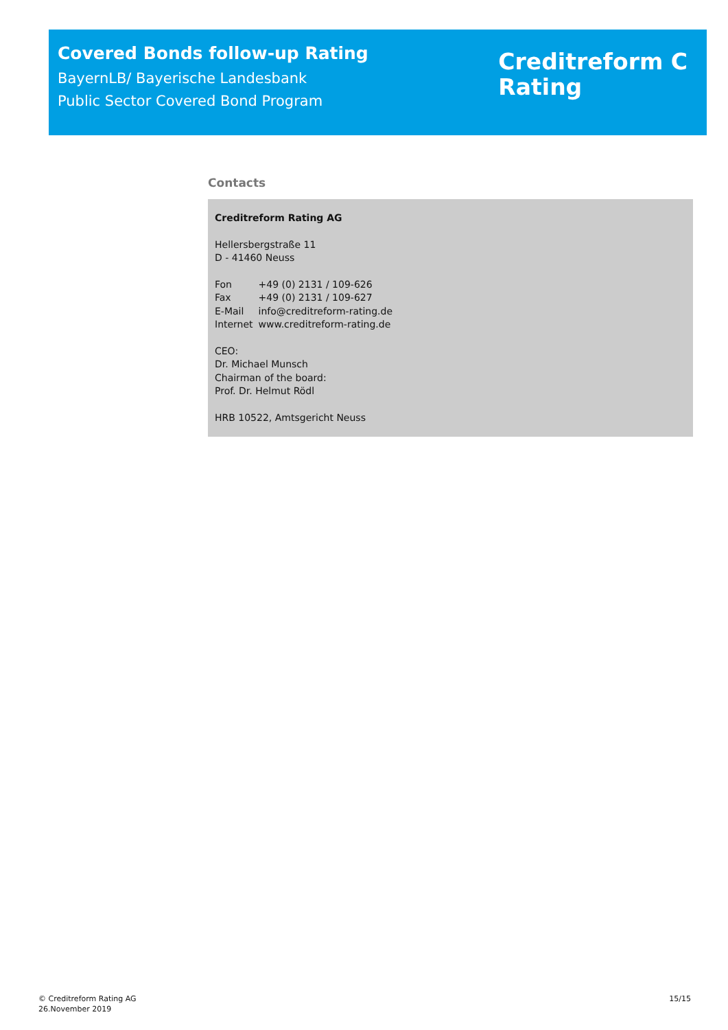Covered Bonds follow-up Rating
BayernLB/ Bayerische Landesbank
Public Sector Covered Bond Program
Creditreform C
Rating
Contacts
Creditreform Rating AG
Hellersbergstraße 11
D - 41460 Neuss
| Fon | +49 (0) 2131 / 109-626 |
| Fax | +49 (0) 2131 / 109-627 |
| E-Mail | info@creditreform-rating.de |
| Internet | www.creditreform-rating.de |
CEO:
Dr. Michael Munsch
Chairman of the board:
Prof. Dr. Helmut Rödl
HRB 10522, Amtsgericht Neuss
© Creditreform Rating AG
26.November 2019
15/15